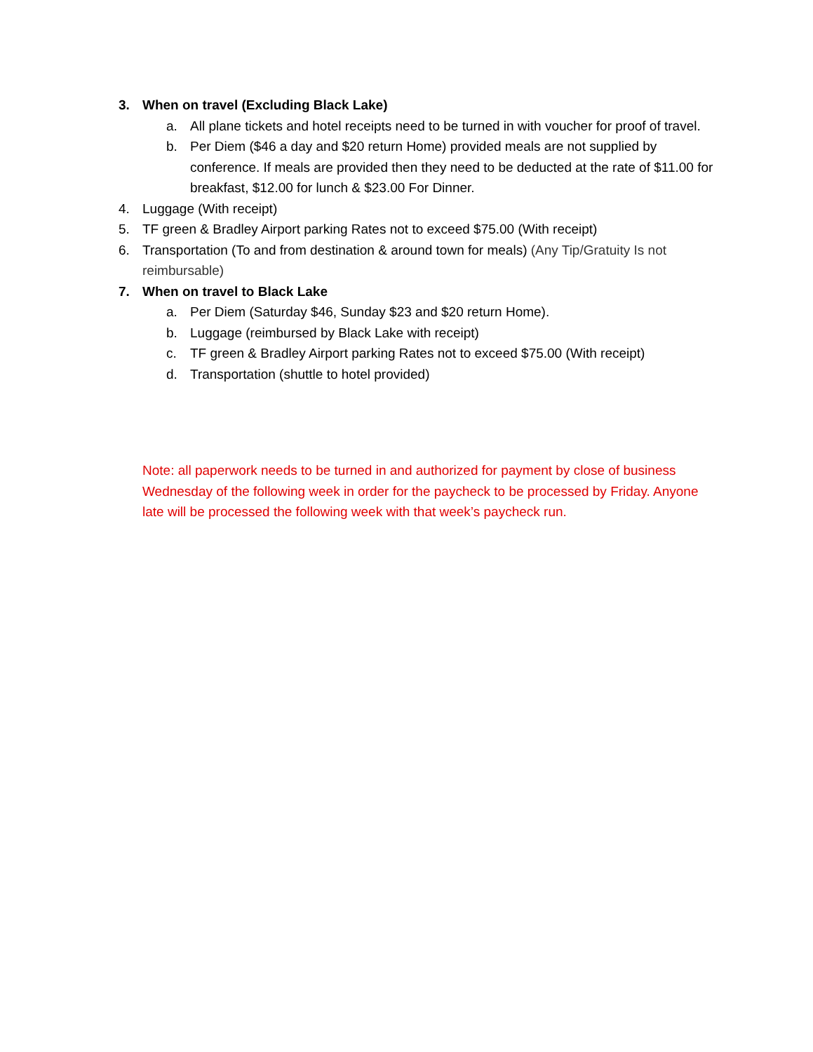3. When on travel (Excluding Black Lake)
a. All plane tickets and hotel receipts need to be turned in with voucher for proof of travel.
b. Per Diem ($46 a day and $20 return Home) provided meals are not supplied by conference. If meals are provided then they need to be deducted at the rate of $11.00 for breakfast, $12.00 for lunch & $23.00 For Dinner.
4. Luggage (With receipt)
5. TF green & Bradley Airport parking Rates not to exceed $75.00 (With receipt)
6. Transportation (To and from destination & around town for meals) (Any Tip/Gratuity Is not reimbursable)
7. When on travel to Black Lake
a. Per Diem (Saturday $46, Sunday $23 and $20 return Home).
b. Luggage (reimbursed by Black Lake with receipt)
c. TF green & Bradley Airport parking Rates not to exceed $75.00 (With receipt)
d. Transportation (shuttle to hotel provided)
Note: all paperwork needs to be turned in and authorized for payment by close of business Wednesday of the following week in order for the paycheck to be processed by Friday. Anyone late will be processed the following week with that week’s paycheck run.